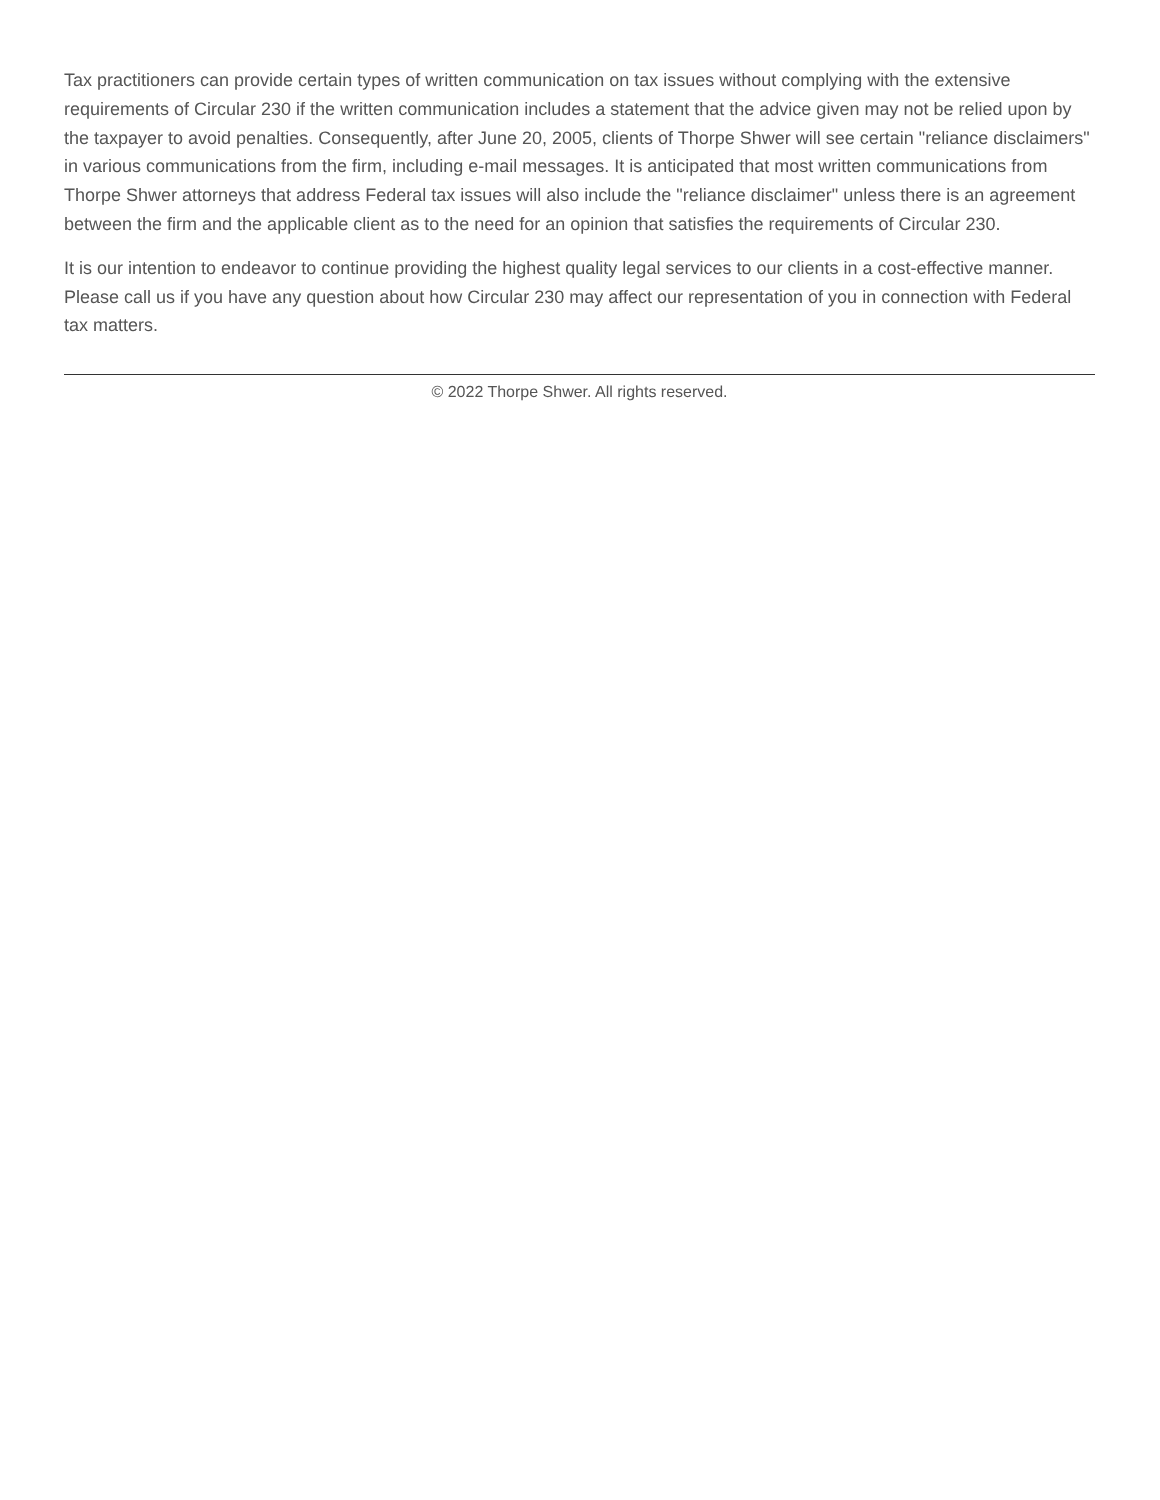Tax practitioners can provide certain types of written communication on tax issues without complying with the extensive requirements of Circular 230 if the written communication includes a statement that the advice given may not be relied upon by the taxpayer to avoid penalties. Consequently, after June 20, 2005, clients of Thorpe Shwer will see certain "reliance disclaimers" in various communications from the firm, including e-mail messages. It is anticipated that most written communications from Thorpe Shwer attorneys that address Federal tax issues will also include the "reliance disclaimer" unless there is an agreement between the firm and the applicable client as to the need for an opinion that satisfies the requirements of Circular 230.
It is our intention to endeavor to continue providing the highest quality legal services to our clients in a cost-effective manner. Please call us if you have any question about how Circular 230 may affect our representation of you in connection with Federal tax matters.
© 2022 Thorpe Shwer. All rights reserved.